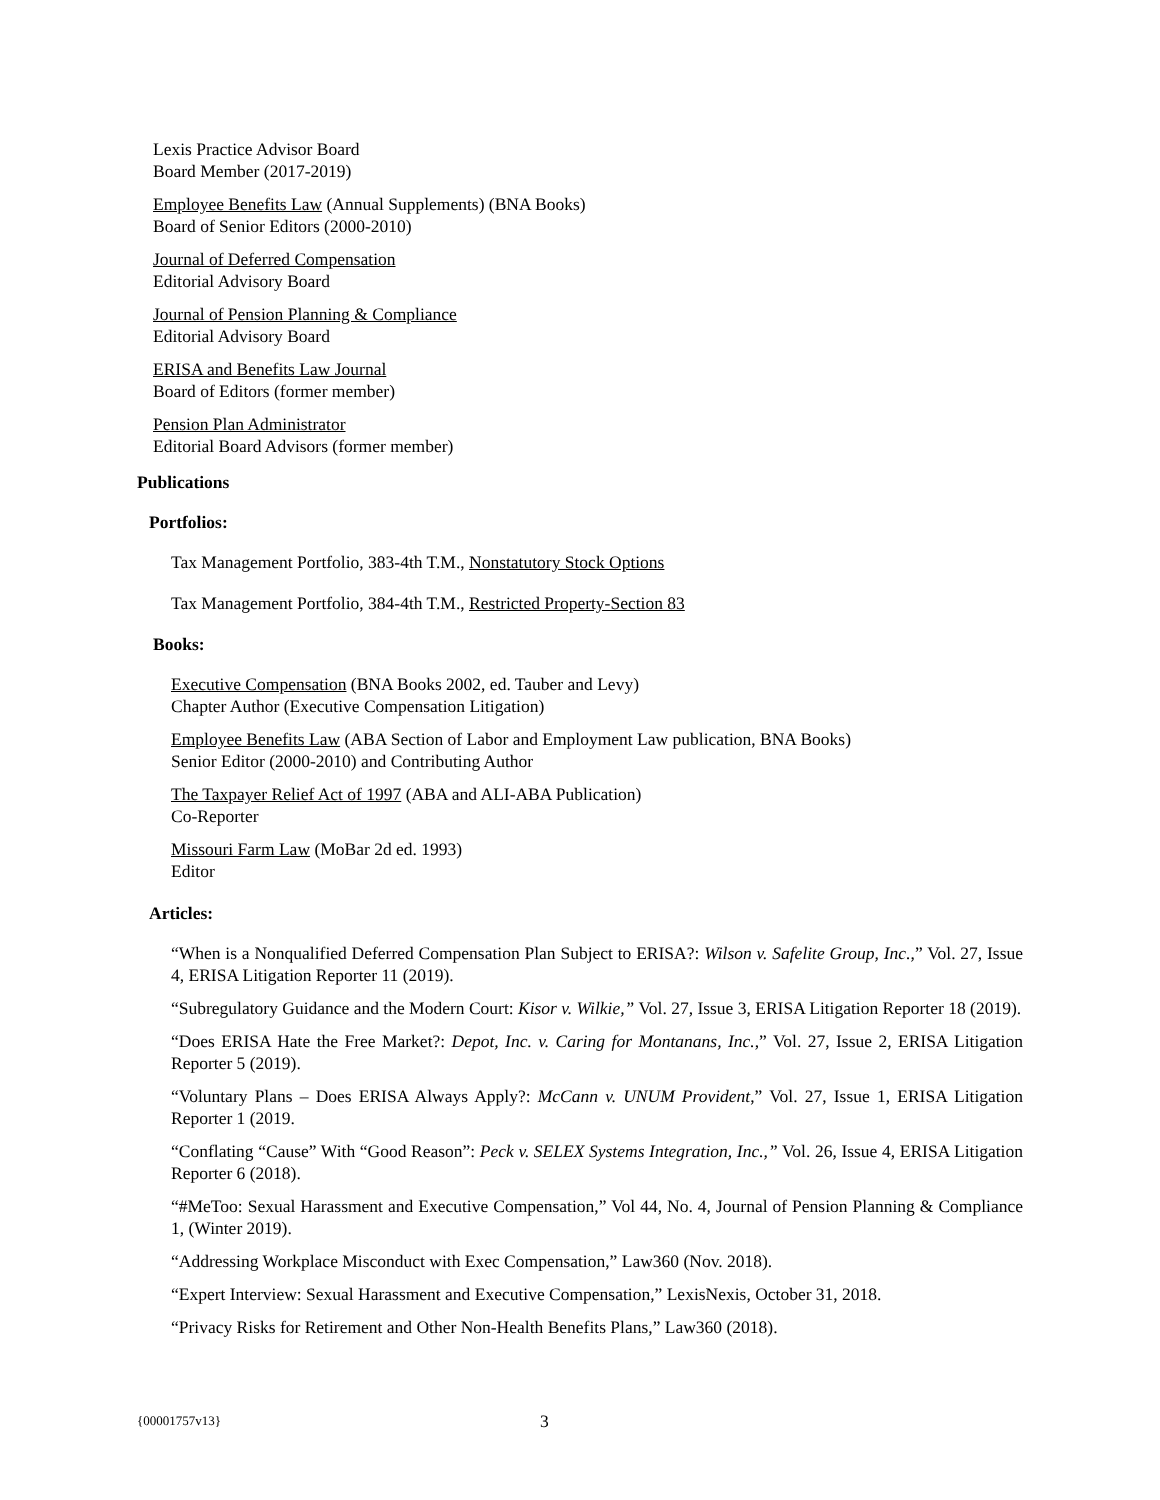Lexis Practice Advisor Board
Board Member (2017-2019)
Employee Benefits Law (Annual Supplements) (BNA Books)
Board of Senior Editors (2000-2010)
Journal of Deferred Compensation
Editorial Advisory Board
Journal of Pension Planning & Compliance
Editorial Advisory Board
ERISA and Benefits Law Journal
Board of Editors (former member)
Pension Plan Administrator
Editorial Board Advisors (former member)
Publications
Portfolios:
Tax Management Portfolio, 383-4th T.M., Nonstatutory Stock Options
Tax Management Portfolio, 384-4th T.M., Restricted Property-Section 83
Books:
Executive Compensation (BNA Books 2002, ed. Tauber and Levy)
Chapter Author (Executive Compensation Litigation)
Employee Benefits Law (ABA Section of Labor and Employment Law publication, BNA Books)
Senior Editor (2000-2010) and Contributing Author
The Taxpayer Relief Act of 1997 (ABA and ALI-ABA Publication)
Co-Reporter
Missouri Farm Law (MoBar 2d ed. 1993)
Editor
Articles:
“When is a Nonqualified Deferred Compensation Plan Subject to ERISA?: Wilson v. Safelite Group, Inc.,” Vol. 27, Issue 4, ERISA Litigation Reporter 11 (2019).
“Subregulatory Guidance and the Modern Court: Kisor v. Wilkie,” Vol. 27, Issue 3, ERISA Litigation Reporter 18 (2019).
“Does ERISA Hate the Free Market?: Depot, Inc. v. Caring for Montanans, Inc.,” Vol. 27, Issue 2, ERISA Litigation Reporter 5 (2019).
“Voluntary Plans – Does ERISA Always Apply?: McCann v. UNUM Provident,” Vol. 27, Issue 1, ERISA Litigation Reporter 1 (2019.
“Conflating “Cause” With “Good Reason”: Peck v. SELEX Systems Integration, Inc.,” Vol. 26, Issue 4, ERISA Litigation Reporter 6 (2018).
“#MeToo: Sexual Harassment and Executive Compensation,” Vol 44, No. 4, Journal of Pension Planning & Compliance 1, (Winter 2019).
“Addressing Workplace Misconduct with Exec Compensation,” Law360 (Nov. 2018).
“Expert Interview: Sexual Harassment and Executive Compensation,” LexisNexis, October 31, 2018.
“Privacy Risks for Retirement and Other Non-Health Benefits Plans,” Law360 (2018).
{00001757v13} 3